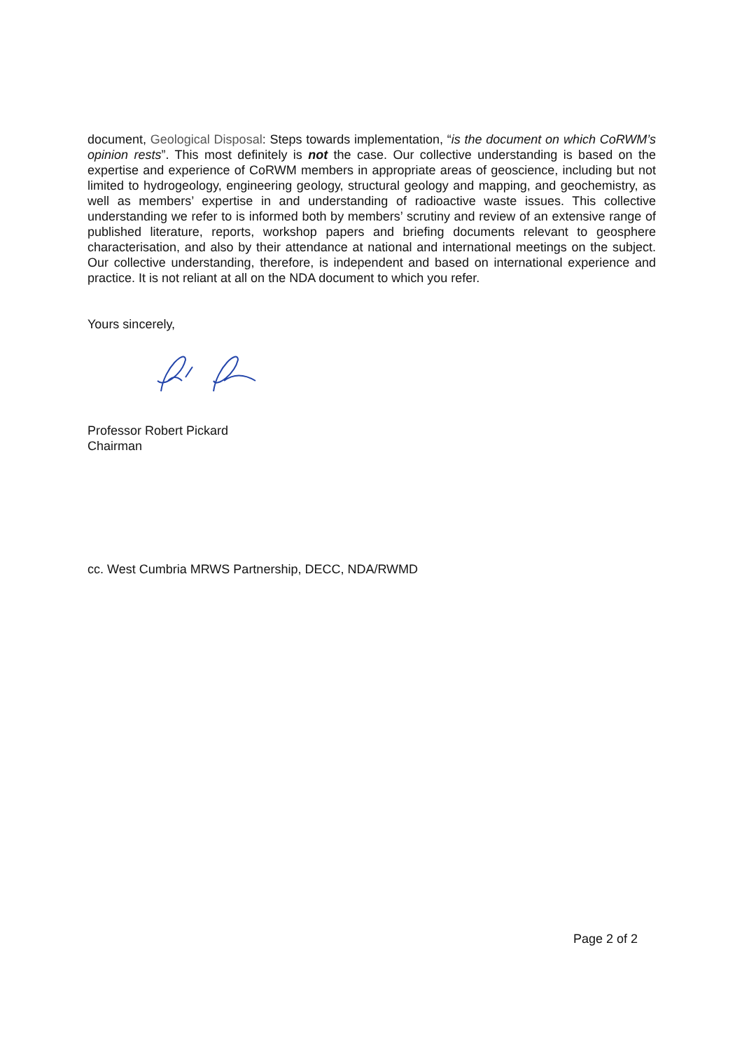document, Geological Disposal: Steps towards implementation, “is the document on which CoRWM’s opinion rests”. This most definitely is not the case. Our collective understanding is based on the expertise and experience of CoRWM members in appropriate areas of geoscience, including but not limited to hydrogeology, engineering geology, structural geology and mapping, and geochemistry, as well as members’ expertise in and understanding of radioactive waste issues. This collective understanding we refer to is informed both by members’ scrutiny and review of an extensive range of published literature, reports, workshop papers and briefing documents relevant to geosphere characterisation, and also by their attendance at national and international meetings on the subject. Our collective understanding, therefore, is independent and based on international experience and practice. It is not reliant at all on the NDA document to which you refer.
Yours sincerely,
Professor Robert Pickard
Chairman
cc. West Cumbria MRWS Partnership, DECC, NDA/RWMD
Page 2 of 2